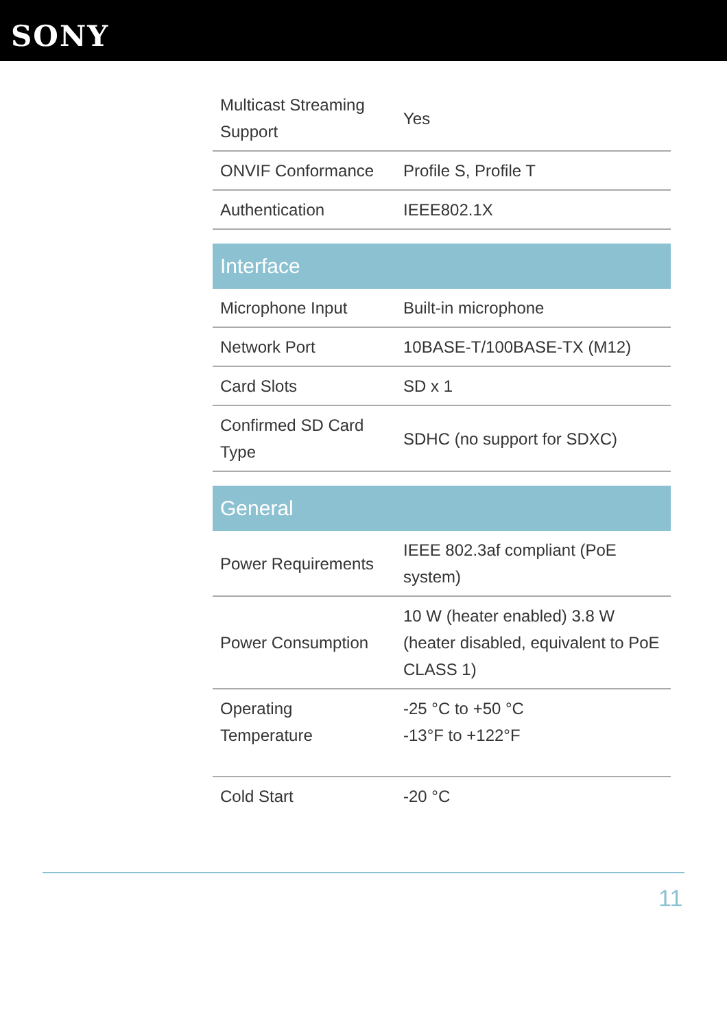SONY
| Multicast Streaming Support | Yes |
| ONVIF Conformance | Profile S, Profile T |
| Authentication | IEEE802.1X |
| Interface | |
| Microphone Input | Built-in microphone |
| Network Port | 10BASE-T/100BASE-TX (M12) |
| Card Slots | SD x 1 |
| Confirmed SD Card Type | SDHC (no support for SDXC) |
| General | |
| Power Requirements | IEEE 802.3af compliant (PoE system) |
| Power Consumption | 10 W (heater enabled) 3.8 W (heater disabled, equivalent to PoE CLASS 1) |
| Operating Temperature | -25 °C to +50 °C -13°F to +122°F |
| Cold Start | -20 °C |
11